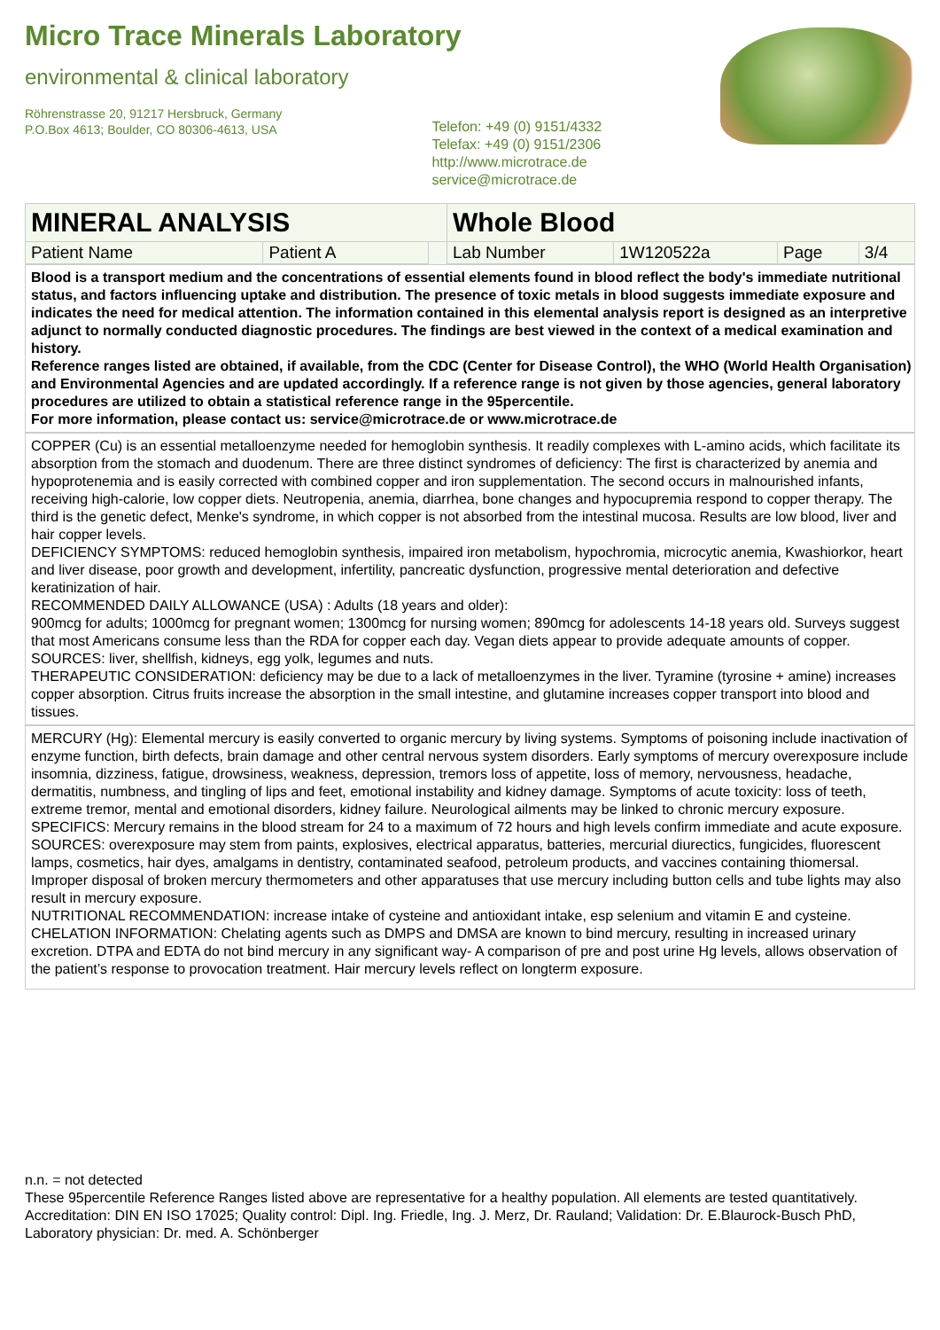Micro Trace Minerals Laboratory
environmental & clinical laboratory
Röhrenstrasse 20, 91217 Hersbruck, Germany
P.O.Box 4613; Boulder, CO 80306-4613, USA
Telefon: +49 (0) 9151/4332
Telefax: +49 (0) 9151/2306
http://www.microtrace.de
service@microtrace.de
| MINERAL ANALYSIS | | | Whole Blood | | | |
| Patient Name | Patient A | | Lab Number | 1W120522a | Page | 3/4 |
Blood is a transport medium and the concentrations of essential elements found in blood reflect the body's immediate nutritional status, and factors influencing uptake and distribution. The presence of toxic metals in blood suggests immediate exposure and indicates the need for medical attention. The information contained in this elemental analysis report is designed as an interpretive adjunct to normally conducted diagnostic procedures. The findings are best viewed in the context of a medical examination and history.
Reference ranges listed are obtained, if available, from the CDC (Center for Disease Control), the WHO (World Health Organisation) and Environmental Agencies and are updated accordingly. If a reference range is not given by those agencies, general laboratory procedures are utilized to obtain a statistical reference range in the 95percentile.
For more information, please contact us: service@microtrace.de or www.microtrace.de
COPPER (Cu) is an essential metalloenzyme needed for hemoglobin synthesis. It readily complexes with L-amino acids, which facilitate its absorption from the stomach and duodenum. There are three distinct syndromes of deficiency: The first is characterized by anemia and hypoprotenemia and is easily corrected with combined copper and iron supplementation. The second occurs in malnourished infants, receiving high-calorie, low copper diets. Neutropenia, anemia, diarrhea, bone changes and hypocupremia respond to copper therapy. The third is the genetic defect, Menke's syndrome, in which copper is not absorbed from the intestinal mucosa. Results are low blood, liver and hair copper levels.
DEFICIENCY SYMPTOMS: reduced hemoglobin synthesis, impaired iron metabolism, hypochromia, microcytic anemia, Kwashiorkor, heart and liver disease, poor growth and development, infertility, pancreatic dysfunction, progressive mental deterioration and defective keratinization of hair.
RECOMMENDED DAILY ALLOWANCE (USA) : Adults (18 years and older):
900mcg for adults; 1000mcg for pregnant women; 1300mcg for nursing women; 890mcg for adolescents 14-18 years old. Surveys suggest that most Americans consume less than the RDA for copper each day. Vegan diets appear to provide adequate amounts of copper.
SOURCES: liver, shellfish, kidneys, egg yolk, legumes and nuts.
THERAPEUTIC CONSIDERATION: deficiency may be due to a lack of metalloenzymes in the liver. Tyramine (tyrosine + amine) increases copper absorption. Citrus fruits increase the absorption in the small intestine, and glutamine increases copper transport into blood and tissues.
MERCURY (Hg): Elemental mercury is easily converted to organic mercury by living systems. Symptoms of poisoning include inactivation of enzyme function, birth defects, brain damage and other central nervous system disorders. Early symptoms of mercury overexposure include insomnia, dizziness, fatigue, drowsiness, weakness, depression, tremors loss of appetite, loss of memory, nervousness, headache, dermatitis, numbness, and tingling of lips and feet, emotional instability and kidney damage. Symptoms of acute toxicity: loss of teeth, extreme tremor, mental and emotional disorders, kidney failure. Neurological ailments may be linked to chronic mercury exposure.
SPECIFICS: Mercury remains in the blood stream for 24 to a maximum of 72 hours and high levels confirm immediate and acute exposure.
SOURCES: overexposure may stem from paints, explosives, electrical apparatus, batteries, mercurial diurectics, fungicides, fluorescent lamps, cosmetics, hair dyes, amalgams in dentistry, contaminated seafood, petroleum products, and vaccines containing thiomersal. Improper disposal of broken mercury thermometers and other apparatuses that use mercury including button cells and tube lights may also result in mercury exposure.
NUTRITIONAL RECOMMENDATION: increase intake of cysteine and antioxidant intake, esp selenium and vitamin E and cysteine.
CHELATION INFORMATION: Chelating agents such as DMPS and DMSA are known to bind mercury, resulting in increased urinary excretion. DTPA and EDTA do not bind mercury in any significant way- A comparison of pre and post urine Hg levels, allows observation of the patient’s response to provocation treatment. Hair mercury levels reflect on longterm exposure.
n.n. = not detected
These 95percentile Reference Ranges listed above are representative for a healthy population. All elements are tested quantitatively.
Accreditation: DIN EN ISO 17025; Quality control: Dipl. Ing. Friedle, Ing. J. Merz, Dr. Rauland; Validation: Dr. E.Blaurock-Busch PhD, Laboratory physician: Dr. med. A. Schönberger